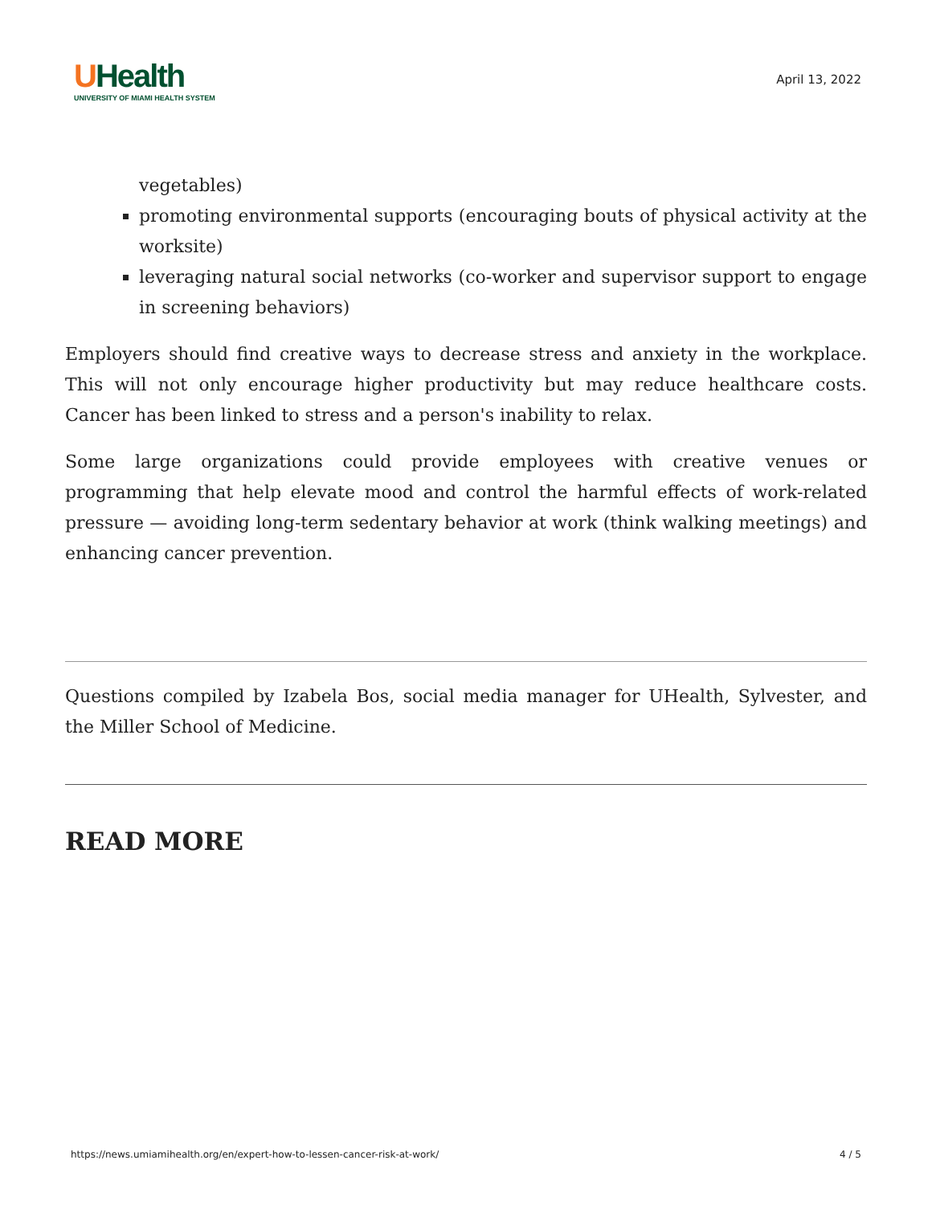UHealth
UNIVERSITY OF MIAMI HEALTH SYSTEM
April 13, 2022
vegetables)
promoting environmental supports (encouraging bouts of physical activity at the worksite)
leveraging natural social networks (co-worker and supervisor support to engage in screening behaviors)
Employers should find creative ways to decrease stress and anxiety in the workplace. This will not only encourage higher productivity but may reduce healthcare costs. Cancer has been linked to stress and a person's inability to relax.
Some large organizations could provide employees with creative venues or programming that help elevate mood and control the harmful effects of work-related pressure — avoiding long-term sedentary behavior at work (think walking meetings) and enhancing cancer prevention.
Questions compiled by Izabela Bos, social media manager for UHealth, Sylvester, and the Miller School of Medicine.
READ MORE
https://news.umiamihealth.org/en/expert-how-to-lessen-cancer-risk-at-work/ 4 / 5